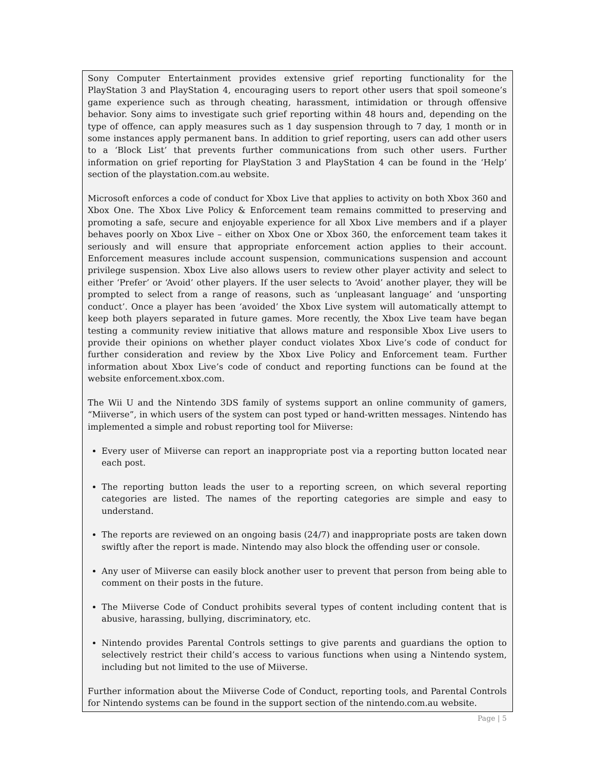Sony Computer Entertainment provides extensive grief reporting functionality for the PlayStation 3 and PlayStation 4, encouraging users to report other users that spoil someone’s game experience such as through cheating, harassment, intimidation or through offensive behavior. Sony aims to investigate such grief reporting within 48 hours and, depending on the type of offence, can apply measures such as 1 day suspension through to 7 day, 1 month or in some instances apply permanent bans. In addition to grief reporting, users can add other users to a ‘Block List’ that prevents further communications from such other users. Further information on grief reporting for PlayStation 3 and PlayStation 4 can be found in the ‘Help’ section of the playstation.com.au website.
Microsoft enforces a code of conduct for Xbox Live that applies to activity on both Xbox 360 and Xbox One. The Xbox Live Policy & Enforcement team remains committed to preserving and promoting a safe, secure and enjoyable experience for all Xbox Live members and if a player behaves poorly on Xbox Live – either on Xbox One or Xbox 360, the enforcement team takes it seriously and will ensure that appropriate enforcement action applies to their account. Enforcement measures include account suspension, communications suspension and account privilege suspension. Xbox Live also allows users to review other player activity and select to either ‘Prefer’ or ‘Avoid’ other players. If the user selects to ‘Avoid’ another player, they will be prompted to select from a range of reasons, such as ‘unpleasant language’ and ‘unsporting conduct’. Once a player has been ‘avoided’ the Xbox Live system will automatically attempt to keep both players separated in future games. More recently, the Xbox Live team have began testing a community review initiative that allows mature and responsible Xbox Live users to provide their opinions on whether player conduct violates Xbox Live’s code of conduct for further consideration and review by the Xbox Live Policy and Enforcement team. Further information about Xbox Live’s code of conduct and reporting functions can be found at the website enforcement.xbox.com.
The Wii U and the Nintendo 3DS family of systems support an online community of gamers, “Miiverse”, in which users of the system can post typed or hand-written messages. Nintendo has implemented a simple and robust reporting tool for Miiverse:
Every user of Miiverse can report an inappropriate post via a reporting button located near each post.
The reporting button leads the user to a reporting screen, on which several reporting categories are listed. The names of the reporting categories are simple and easy to understand.
The reports are reviewed on an ongoing basis (24/7) and inappropriate posts are taken down swiftly after the report is made. Nintendo may also block the offending user or console.
Any user of Miiverse can easily block another user to prevent that person from being able to comment on their posts in the future.
The Miiverse Code of Conduct prohibits several types of content including content that is abusive, harassing, bullying, discriminatory, etc.
Nintendo provides Parental Controls settings to give parents and guardians the option to selectively restrict their child’s access to various functions when using a Nintendo system, including but not limited to the use of Miiverse.
Further information about the Miiverse Code of Conduct, reporting tools, and Parental Controls for Nintendo systems can be found in the support section of the nintendo.com.au website.
Page | 5